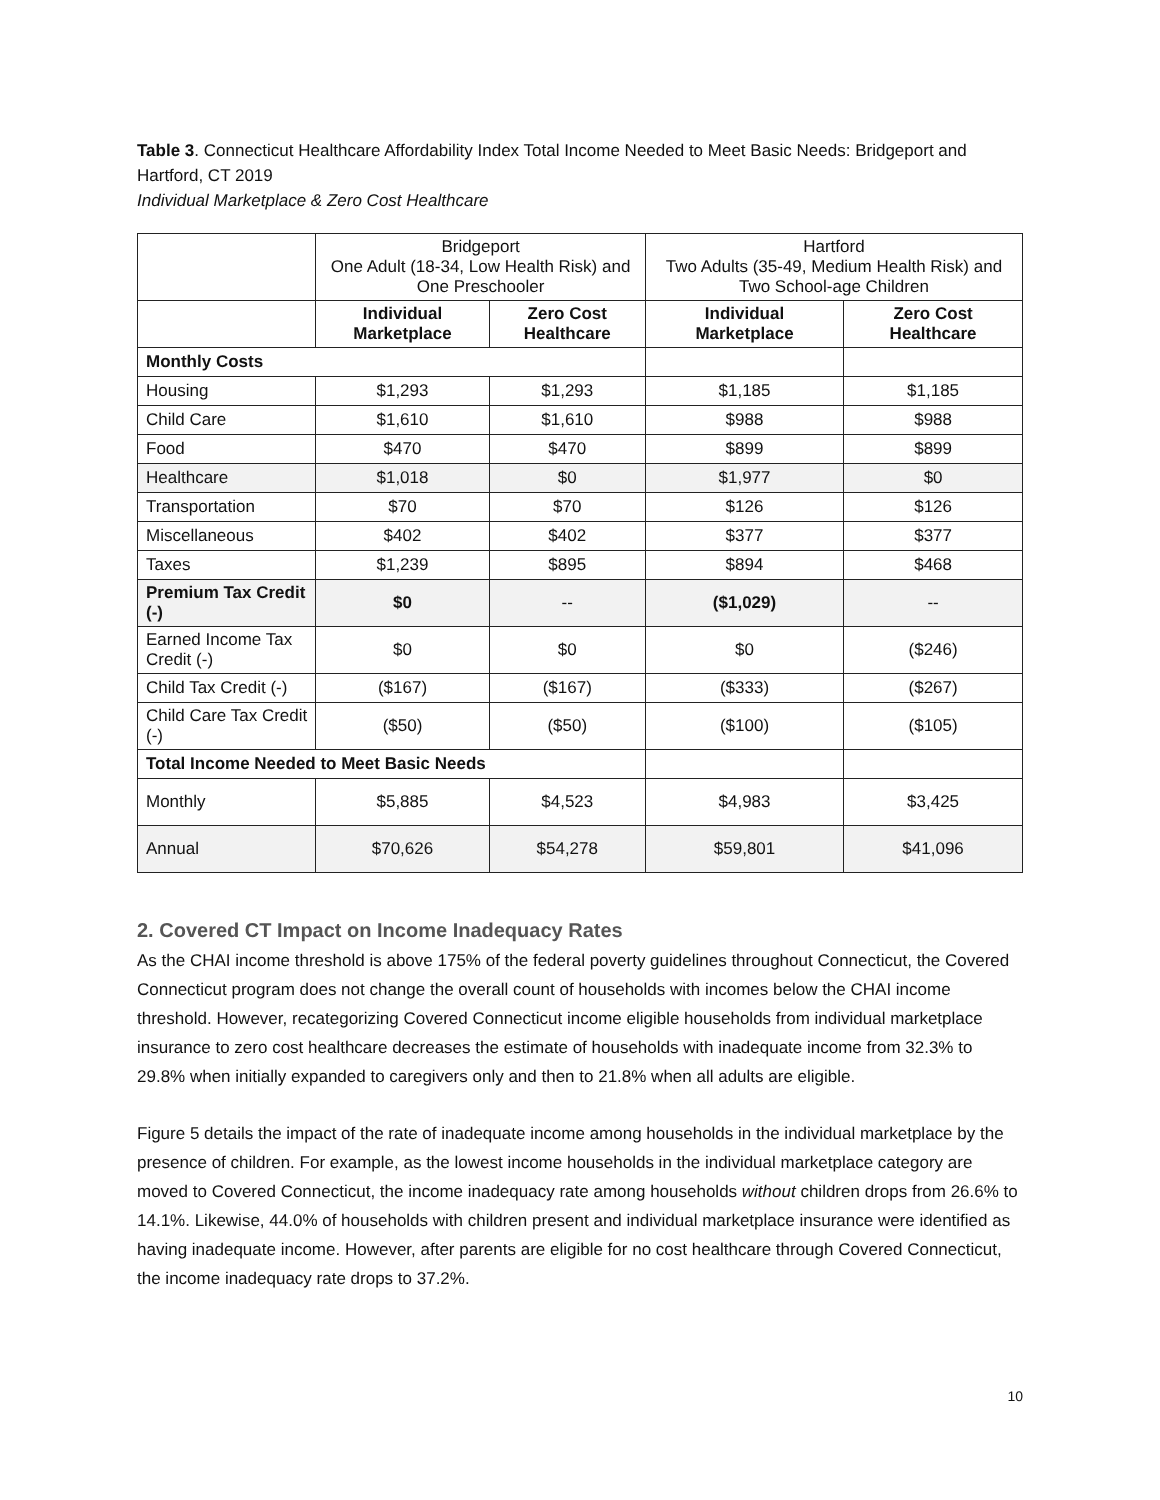Table 3. Connecticut Healthcare Affordability Index Total Income Needed to Meet Basic Needs: Bridgeport and Hartford, CT 2019
Individual Marketplace & Zero Cost Healthcare
| | Bridgeport One Adult (18-34, Low Health Risk) and One Preschooler | | Hartford Two Adults (35-49, Medium Health Risk) and Two School-age Children | |
| --- | --- | --- | --- | --- |
| | Individual Marketplace | Zero Cost Healthcare | Individual Marketplace | Zero Cost Healthcare |
| Monthly Costs | | | | |
| Housing | $1,293 | $1,293 | $1,185 | $1,185 |
| Child Care | $1,610 | $1,610 | $988 | $988 |
| Food | $470 | $470 | $899 | $899 |
| Healthcare | $1,018 | $0 | $1,977 | $0 |
| Transportation | $70 | $70 | $126 | $126 |
| Miscellaneous | $402 | $402 | $377 | $377 |
| Taxes | $1,239 | $895 | $894 | $468 |
| Premium Tax Credit (-) | $0 | -- | ($1,029) | -- |
| Earned Income Tax Credit (-) | $0 | $0 | $0 | ($246) |
| Child Tax Credit (-) | ($167) | ($167) | ($333) | ($267) |
| Child Care Tax Credit (-) | ($50) | ($50) | ($100) | ($105) |
| Total Income Needed to Meet Basic Needs | | | | |
| Monthly | $5,885 | $4,523 | $4,983 | $3,425 |
| Annual | $70,626 | $54,278 | $59,801 | $41,096 |
2. Covered CT Impact on Income Inadequacy Rates
As the CHAI income threshold is above 175% of the federal poverty guidelines throughout Connecticut, the Covered Connecticut program does not change the overall count of households with incomes below the CHAI income threshold. However, recategorizing Covered Connecticut income eligible households from individual marketplace insurance to zero cost healthcare decreases the estimate of households with inadequate income from 32.3% to 29.8% when initially expanded to caregivers only and then to 21.8% when all adults are eligible.
Figure 5 details the impact of the rate of inadequate income among households in the individual marketplace by the presence of children. For example, as the lowest income households in the individual marketplace category are moved to Covered Connecticut, the income inadequacy rate among households without children drops from 26.6% to 14.1%. Likewise, 44.0% of households with children present and individual marketplace insurance were identified as having inadequate income. However, after parents are eligible for no cost healthcare through Covered Connecticut, the income inadequacy rate drops to 37.2%.
10